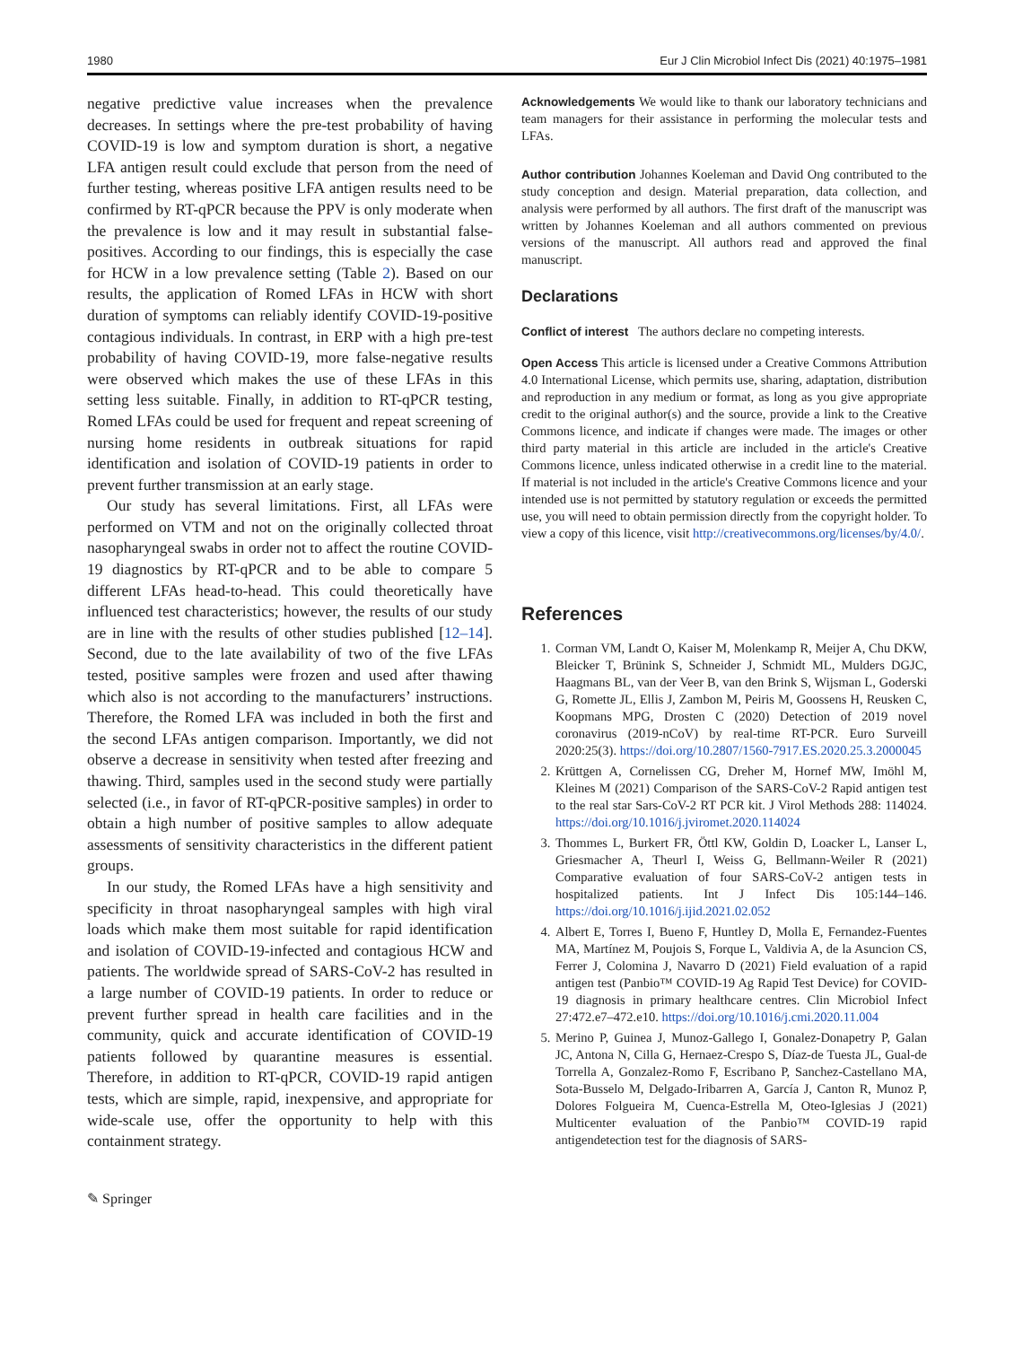1980 Eur J Clin Microbiol Infect Dis (2021) 40:1975–1981
negative predictive value increases when the prevalence decreases. In settings where the pre-test probability of having COVID-19 is low and symptom duration is short, a negative LFA antigen result could exclude that person from the need of further testing, whereas positive LFA antigen results need to be confirmed by RT-qPCR because the PPV is only moderate when the prevalence is low and it may result in substantial false-positives. According to our findings, this is especially the case for HCW in a low prevalence setting (Table 2). Based on our results, the application of Romed LFAs in HCW with short duration of symptoms can reliably identify COVID-19-positive contagious individuals. In contrast, in ERP with a high pre-test probability of having COVID-19, more false-negative results were observed which makes the use of these LFAs in this setting less suitable. Finally, in addition to RT-qPCR testing, Romed LFAs could be used for frequent and repeat screening of nursing home residents in outbreak situations for rapid identification and isolation of COVID-19 patients in order to prevent further transmission at an early stage.
Our study has several limitations. First, all LFAs were performed on VTM and not on the originally collected throat nasopharyngeal swabs in order not to affect the routine COVID-19 diagnostics by RT-qPCR and to be able to compare 5 different LFAs head-to-head. This could theoretically have influenced test characteristics; however, the results of our study are in line with the results of other studies published [12–14]. Second, due to the late availability of two of the five LFAs tested, positive samples were frozen and used after thawing which also is not according to the manufacturers’ instructions. Therefore, the Romed LFA was included in both the first and the second LFAs antigen comparison. Importantly, we did not observe a decrease in sensitivity when tested after freezing and thawing. Third, samples used in the second study were partially selected (i.e., in favor of RT-qPCR-positive samples) in order to obtain a high number of positive samples to allow adequate assessments of sensitivity characteristics in the different patient groups.
In our study, the Romed LFAs have a high sensitivity and specificity in throat nasopharyngeal samples with high viral loads which make them most suitable for rapid identification and isolation of COVID-19-infected and contagious HCW and patients. The worldwide spread of SARS-CoV-2 has resulted in a large number of COVID-19 patients. In order to reduce or prevent further spread in health care facilities and in the community, quick and accurate identification of COVID-19 patients followed by quarantine measures is essential. Therefore, in addition to RT-qPCR, COVID-19 rapid antigen tests, which are simple, rapid, inexpensive, and appropriate for wide-scale use, offer the opportunity to help with this containment strategy.
✎ Springer
Acknowledgements We would like to thank our laboratory technicians and team managers for their assistance in performing the molecular tests and LFAs.
Author contribution Johannes Koeleman and David Ong contributed to the study conception and design. Material preparation, data collection, and analysis were performed by all authors. The first draft of the manuscript was written by Johannes Koeleman and all authors commented on previous versions of the manuscript. All authors read and approved the final manuscript.
Declarations
Conflict of interest The authors declare no competing interests.
Open Access This article is licensed under a Creative Commons Attribution 4.0 International License, which permits use, sharing, adaptation, distribution and reproduction in any medium or format, as long as you give appropriate credit to the original author(s) and the source, provide a link to the Creative Commons licence, and indicate if changes were made. The images or other third party material in this article are included in the article's Creative Commons licence, unless indicated otherwise in a credit line to the material. If material is not included in the article's Creative Commons licence and your intended use is not permitted by statutory regulation or exceeds the permitted use, you will need to obtain permission directly from the copyright holder. To view a copy of this licence, visit http://creativecommons.org/licenses/by/4.0/.
References
1. Corman VM, Landt O, Kaiser M, Molenkamp R, Meijer A, Chu DKW, Bleicker T, Brünink S, Schneider J, Schmidt ML, Mulders DGJC, Haagmans BL, van der Veer B, van den Brink S, Wijsman L, Goderski G, Romette JL, Ellis J, Zambon M, Peiris M, Goossens H, Reusken C, Koopmans MPG, Drosten C (2020) Detection of 2019 novel coronavirus (2019-nCoV) by real-time RT-PCR. Euro Surveill 2020:25(3). https://doi.org/10.2807/1560-7917.ES.2020.25.3.2000045
2. Krüttgen A, Cornelissen CG, Dreher M, Hornef MW, Imöhl M, Kleines M (2021) Comparison of the SARS-CoV-2 Rapid antigen test to the real star Sars-CoV-2 RT PCR kit. J Virol Methods 288: 114024. https://doi.org/10.1016/j.jviromet.2020.114024
3. Thommes L, Burkert FR, Öttl KW, Goldin D, Loacker L, Lanser L, Griesmacher A, Theurl I, Weiss G, Bellmann-Weiler R (2021) Comparative evaluation of four SARS-CoV-2 antigen tests in hospitalized patients. Int J Infect Dis 105:144–146. https://doi.org/10.1016/j.ijid.2021.02.052
4. Albert E, Torres I, Bueno F, Huntley D, Molla E, Fernandez-Fuentes MA, Martínez M, Poujois S, Forque L, Valdivia A, de la Asuncion CS, Ferrer J, Colomina J, Navarro D (2021) Field evaluation of a rapid antigen test (Panbio™ COVID-19 Ag Rapid Test Device) for COVID-19 diagnosis in primary healthcare centres. Clin Microbiol Infect 27:472.e7–472.e10. https://doi.org/10.1016/j.cmi.2020.11.004
5. Merino P, Guinea J, Munoz-Gallego I, Gonalez-Donapetry P, Galan JC, Antona N, Cilla G, Hernaez-Crespo S, Díaz-de Tuesta JL, Gual-de Torrella A, Gonzalez-Romo F, Escribano P, Sanchez-Castellano MA, Sota-Busselo M, Delgado-Iribarren A, García J, Canton R, Munoz P, Dolores Folgueira M, Cuenca-Estrella M, Oteo-Iglesias J (2021) Multicenter evaluation of the Panbio™ COVID-19 rapid antigendetection test for the diagnosis of SARS-